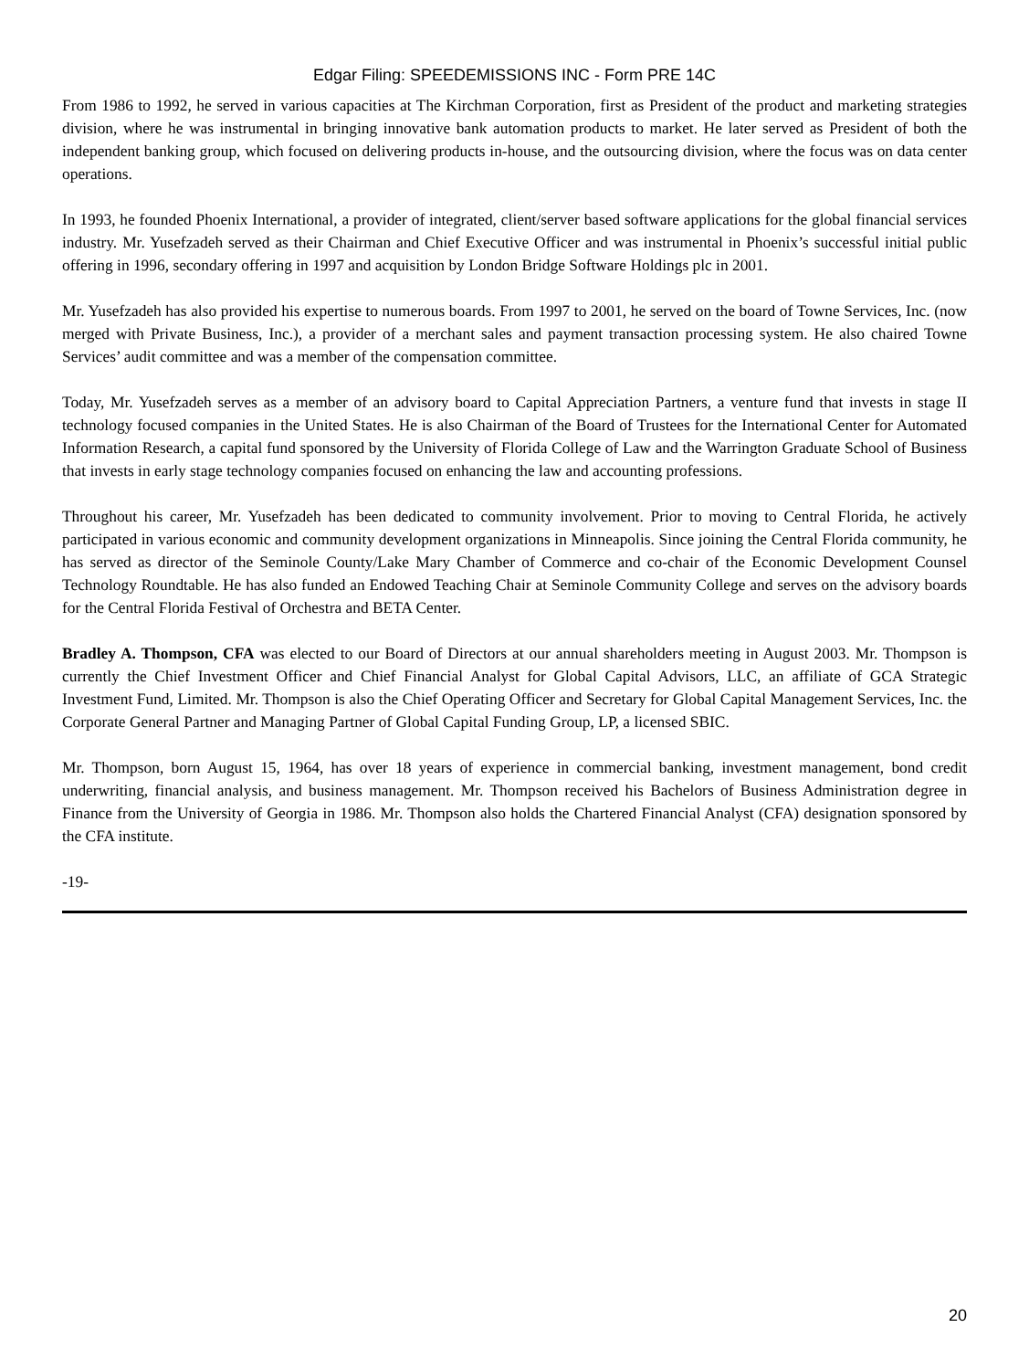Edgar Filing: SPEEDEMISSIONS INC - Form PRE 14C
From 1986 to 1992, he served in various capacities at The Kirchman Corporation, first as President of the product and marketing strategies division, where he was instrumental in bringing innovative bank automation products to market. He later served as President of both the independent banking group, which focused on delivering products in-house, and the outsourcing division, where the focus was on data center operations.
In 1993, he founded Phoenix International, a provider of integrated, client/server based software applications for the global financial services industry. Mr. Yusefzadeh served as their Chairman and Chief Executive Officer and was instrumental in Phoenix’s successful initial public offering in 1996, secondary offering in 1997 and acquisition by London Bridge Software Holdings plc in 2001.
Mr. Yusefzadeh has also provided his expertise to numerous boards. From 1997 to 2001, he served on the board of Towne Services, Inc. (now merged with Private Business, Inc.), a provider of a merchant sales and payment transaction processing system. He also chaired Towne Services’ audit committee and was a member of the compensation committee.
Today, Mr. Yusefzadeh serves as a member of an advisory board to Capital Appreciation Partners, a venture fund that invests in stage II technology focused companies in the United States. He is also Chairman of the Board of Trustees for the International Center for Automated Information Research, a capital fund sponsored by the University of Florida College of Law and the Warrington Graduate School of Business that invests in early stage technology companies focused on enhancing the law and accounting professions.
Throughout his career, Mr. Yusefzadeh has been dedicated to community involvement. Prior to moving to Central Florida, he actively participated in various economic and community development organizations in Minneapolis. Since joining the Central Florida community, he has served as director of the Seminole County/Lake Mary Chamber of Commerce and co-chair of the Economic Development Counsel Technology Roundtable. He has also funded an Endowed Teaching Chair at Seminole Community College and serves on the advisory boards for the Central Florida Festival of Orchestra and BETA Center.
Bradley A. Thompson, CFA was elected to our Board of Directors at our annual shareholders meeting in August 2003. Mr. Thompson is currently the Chief Investment Officer and Chief Financial Analyst for Global Capital Advisors, LLC, an affiliate of GCA Strategic Investment Fund, Limited. Mr. Thompson is also the Chief Operating Officer and Secretary for Global Capital Management Services, Inc. the Corporate General Partner and Managing Partner of Global Capital Funding Group, LP, a licensed SBIC.
Mr. Thompson, born August 15, 1964, has over 18 years of experience in commercial banking, investment management, bond credit underwriting, financial analysis, and business management. Mr. Thompson received his Bachelors of Business Administration degree in Finance from the University of Georgia in 1986. Mr. Thompson also holds the Chartered Financial Analyst (CFA) designation sponsored by the CFA institute.
-19-
20